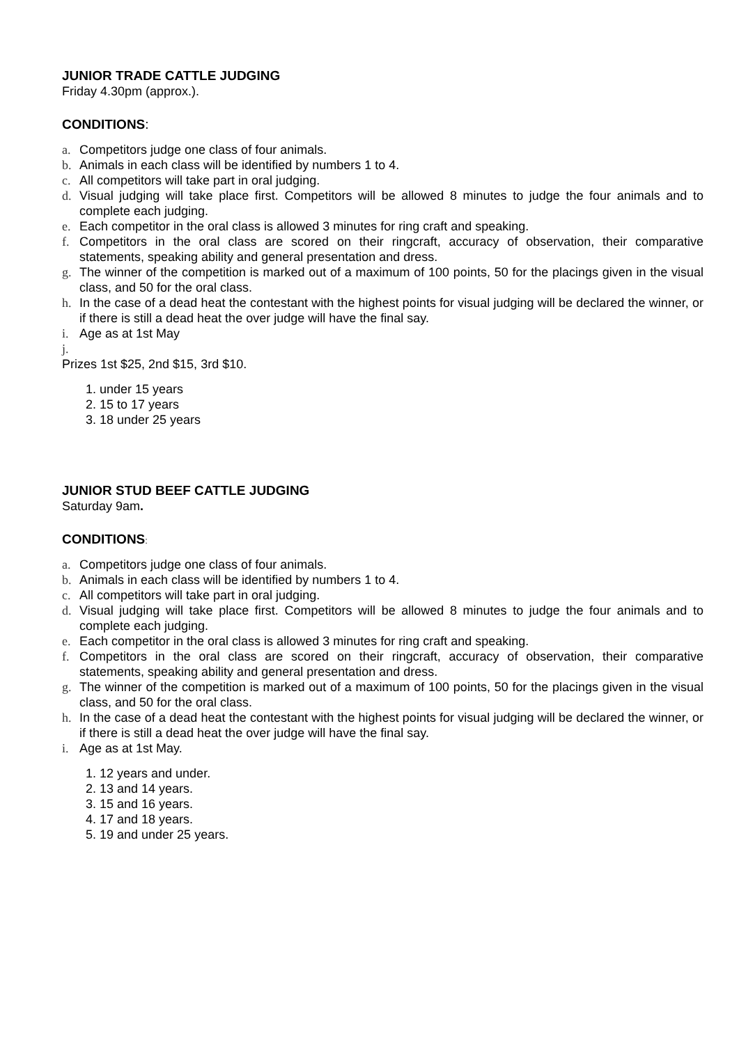JUNIOR TRADE CATTLE JUDGING
Friday 4.30pm (approx.).
CONDITIONS:
a. Competitors judge one class of four animals.
b. Animals in each class will be identified by numbers 1 to 4.
c. All competitors will take part in oral judging.
d. Visual judging will take place first. Competitors will be allowed 8 minutes to judge the four animals and to complete each judging.
e. Each competitor in the oral class is allowed 3 minutes for ring craft and speaking.
f. Competitors in the oral class are scored on their ringcraft, accuracy of observation, their comparative statements, speaking ability and general presentation and dress.
g. The winner of the competition is marked out of a maximum of 100 points, 50 for the placings given in the visual class, and 50 for the oral class.
h. In the case of a dead heat the contestant with the highest points for visual judging will be declared the winner, or if there is still a dead heat the over judge will have the final say.
i. Age as at 1st May
j.
Prizes 1st $25, 2nd $15, 3rd $10.
1. under 15 years
2. 15 to 17 years
3. 18 under 25 years
JUNIOR STUD BEEF CATTLE JUDGING
Saturday 9am.
CONDITIONS:
a. Competitors judge one class of four animals.
b. Animals in each class will be identified by numbers 1 to 4.
c. All competitors will take part in oral judging.
d. Visual judging will take place first. Competitors will be allowed 8 minutes to judge the four animals and to complete each judging.
e. Each competitor in the oral class is allowed 3 minutes for ring craft and speaking.
f. Competitors in the oral class are scored on their ringcraft, accuracy of observation, their comparative statements, speaking ability and general presentation and dress.
g. The winner of the competition is marked out of a maximum of 100 points, 50 for the placings given in the visual class, and 50 for the oral class.
h. In the case of a dead heat the contestant with the highest points for visual judging will be declared the winner, or if there is still a dead heat the over judge will have the final say.
i. Age as at 1st May.
1. 12 years and under.
2. 13 and 14 years.
3. 15 and 16 years.
4. 17 and 18 years.
5. 19 and under 25 years.